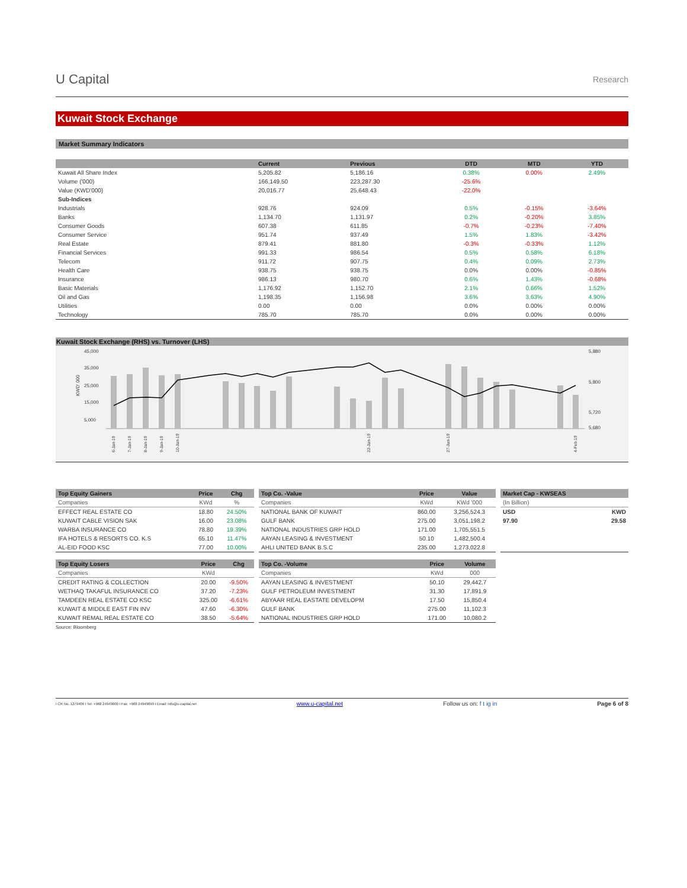U Capital
Research
Kuwait Stock Exchange
Market Summary Indicators
| | Current | Previous | DTD | MTD | YTD |
| --- | --- | --- | --- | --- | --- |
| Kuwait All Share Index | 5,205.82 | 5,186.16 | 0.38% | 0.00% | 2.49% |
| Volume ('000) | 166,149.50 | 223,287.30 | -25.6% | | |
| Value (KWD'000) | 20,016.77 | 25,648.43 | -22.0% | | |
| Sub-Indices | | | | | |
| Industrials | 928.76 | 924.09 | 0.5% | -0.15% | -3.64% |
| Banks | 1,134.70 | 1,131.97 | 0.2% | -0.20% | 3.85% |
| Consumer Goods | 607.38 | 611.85 | -0.7% | -0.23% | -7.40% |
| Consumer Service | 951.74 | 937.49 | 1.5% | 1.83% | -3.42% |
| Real Estate | 879.41 | 881.80 | -0.3% | -0.33% | 1.12% |
| Financial Services | 991.33 | 986.54 | 0.5% | 0.58% | 6.18% |
| Telecom | 911.72 | 907.75 | 0.4% | 0.09% | 2.73% |
| Health Care | 938.75 | 938.75 | 0.0% | 0.00% | -0.85% |
| Insurance | 986.13 | 980.70 | 0.6% | 1.43% | -0.68% |
| Basic Materials | 1,176.92 | 1,152.70 | 2.1% | 0.66% | 1.52% |
| Oil and Gas | 1,198.35 | 1,156.98 | 3.6% | 3.63% | 4.90% |
| Utilities | 0.00 | 0.00 | 0.0% | 0.00% | 0.00% |
| Technology | 785.70 | 785.70 | 0.0% | 0.00% | 0.00% |
Kuwait Stock Exchange (RHS) vs. Turnover (LHS)
45,000
35,000
25,000
15,000
5,000
5,880
5,800
5,720
5,680
KWD' 000
6-Jan-19
7-Jan-19
8-Jan-19
9-Jan-19
10-Jan-19
22-Jan-19
27-Jan-19
4-Feb-19
| Top Equity Gainers | Price | Chg |
| --- | --- | --- |
| Companies | KWd | % |
| EFFECT REAL ESTATE CO | 18.80 | 24.50% |
| KUWAIT CABLE VISION SAK | 16.00 | 23.08% |
| WARBA INSURANCE CO | 78.80 | 19.39% |
| IFA HOTELS & RESORTS CO. K.S | 65.10 | 11.47% |
| AL-EID FOOD KSC | 77.00 | 10.00% |
| Top Equity Losers | Price | Chg |
| --- | --- | --- |
| Companies | KWd | |
| CREDIT RATING & COLLECTION | 20.00 | -9.50% |
| WETHAQ TAKAFUL INSURANCE CO | 37.20 | -7.23% |
| TAMDEEN REAL ESTATE CO KSC | 325.00 | -6.61% |
| KUWAIT & MIDDLE EAST FIN INV | 47.60 | -6.30% |
| KUWAIT REMAL REAL ESTATE CO | 38.50 | -5.64% |
Source: Bloomberg
| Top Co. -Value | Price | Value |
| --- | --- | --- |
| Companies | KWd | KWd '000 |
| NATIONAL BANK OF KUWAIT | 860.00 | 3,256,524.3 |
| GULF BANK | 275.00 | 3,051,198.2 |
| NATIONAL INDUSTRIES GRP HOLD | 171.00 | 1,705,551.5 |
| AAYAN LEASING & INVESTMENT | 50.10 | 1,482,500.4 |
| AHLI UNITED BANK B.S.C | 235.00 | 1,273,022.8 |
| Top Co. -Volume | Price | Volume |
| --- | --- | --- |
| Companies | KWd | 000 |
| AAYAN LEASING & INVESTMENT | 50.10 | 29,442.7 |
| GULF PETROLEUM INVESTMENT | 31.30 | 17,891.9 |
| ABYAAR REAL EASTATE DEVELOPM | 17.50 | 15,850.4 |
| GULF BANK | 275.00 | 11,102.3 |
| NATIONAL INDUSTRIES GRP HOLD | 171.00 | 10,080.2 |
| Market Cap - KWSEAS | |
| --- | --- |
| (In Billion) | |
| USD | KWD |
| 97.90 | 29.58 |
I CR No. 1279406 I Tel: +968 24949000 I Fax: +968 24949099 I Email: info@u-capital.net www.u-capital.net Follow us on: f t ig in Page 6 of 8